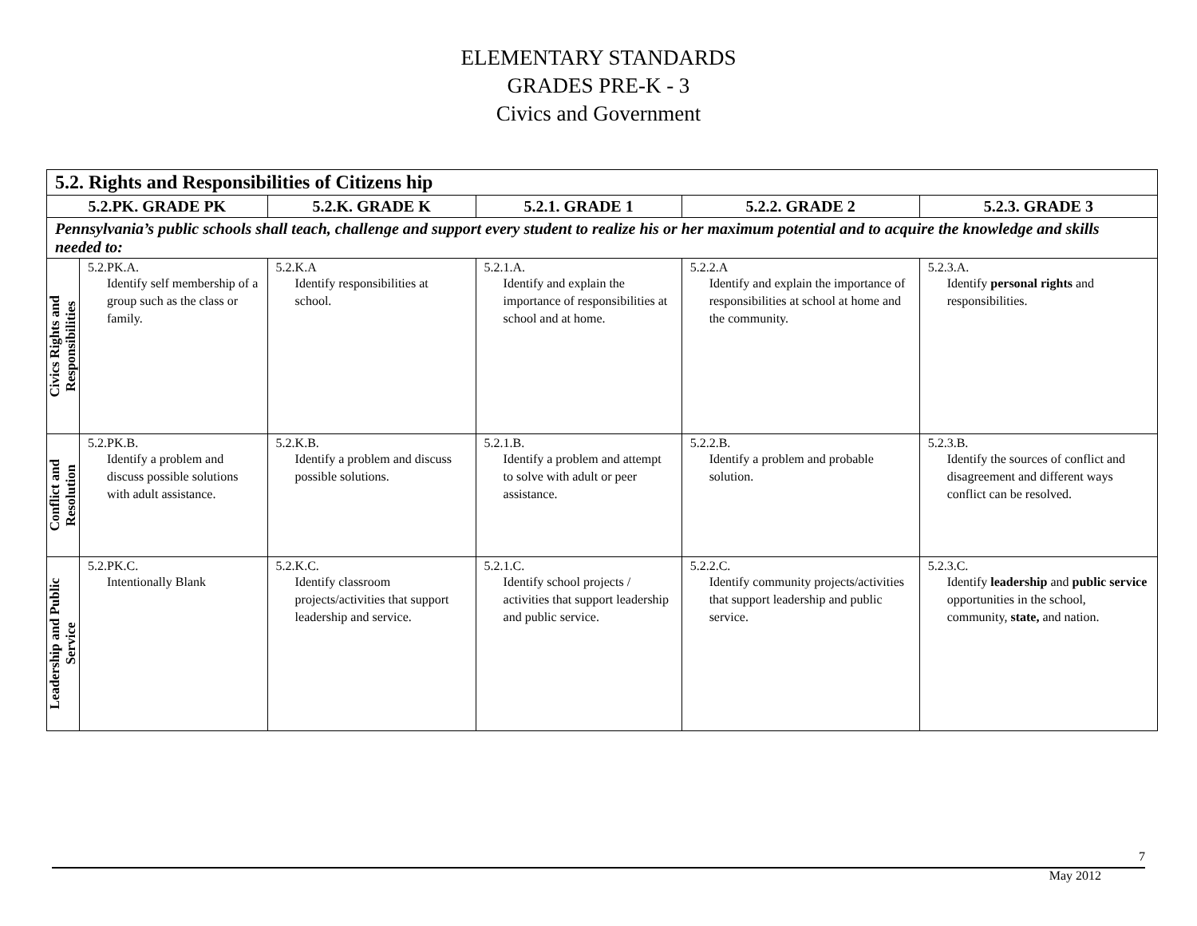ELEMENTARY STANDARDS
GRADES PRE-K - 3
Civics and Government
| 5.2. Rights and Responsibilities of Citizens hip | | | | | |
| --- | --- | --- | --- | --- | --- |
| 5.2.PK. GRADE PK | | 5.2.K. GRADE K | 5.2.1. GRADE 1 | 5.2.2. GRADE 2 | 5.2.3. GRADE 3 |
| Pennsylvania’s public schools shall teach, challenge and support every student to realize his or her maximum potential and to acquire the knowledge and skills needed to: | | | | | |
| Civics Rights and Responsibilities | 5.2.PK.A. Identify self membership of a group such as the class or family. | 5.2.K.A Identify responsibilities at school. | 5.2.1.A. Identify and explain the importance of responsibilities at school and at home. | 5.2.2.A Identify and explain the importance of responsibilities at school at home and the community. | 5.2.3.A. Identify personal rights and responsibilities. |
| Conflict and Resolution | 5.2.PK.B. Identify a problem and discuss possible solutions with adult assistance. | 5.2.K.B. Identify a problem and discuss possible solutions. | 5.2.1.B. Identify a problem and attempt to solve with adult or peer assistance. | 5.2.2.B. Identify a problem and probable solution. | 5.2.3.B. Identify the sources of conflict and disagreement and different ways conflict can be resolved. |
| Leadership and Public Service | 5.2.PK.C. Intentionally Blank | 5.2.K.C. Identify classroom projects/activities that support leadership and service. | 5.2.1.C. Identify school projects / activities that support leadership and public service. | 5.2.2.C. Identify community projects/activities that support leadership and public service. | 5.2.3.C. Identify leadership and public service opportunities in the school, community, state, and nation. |
7
May 2012